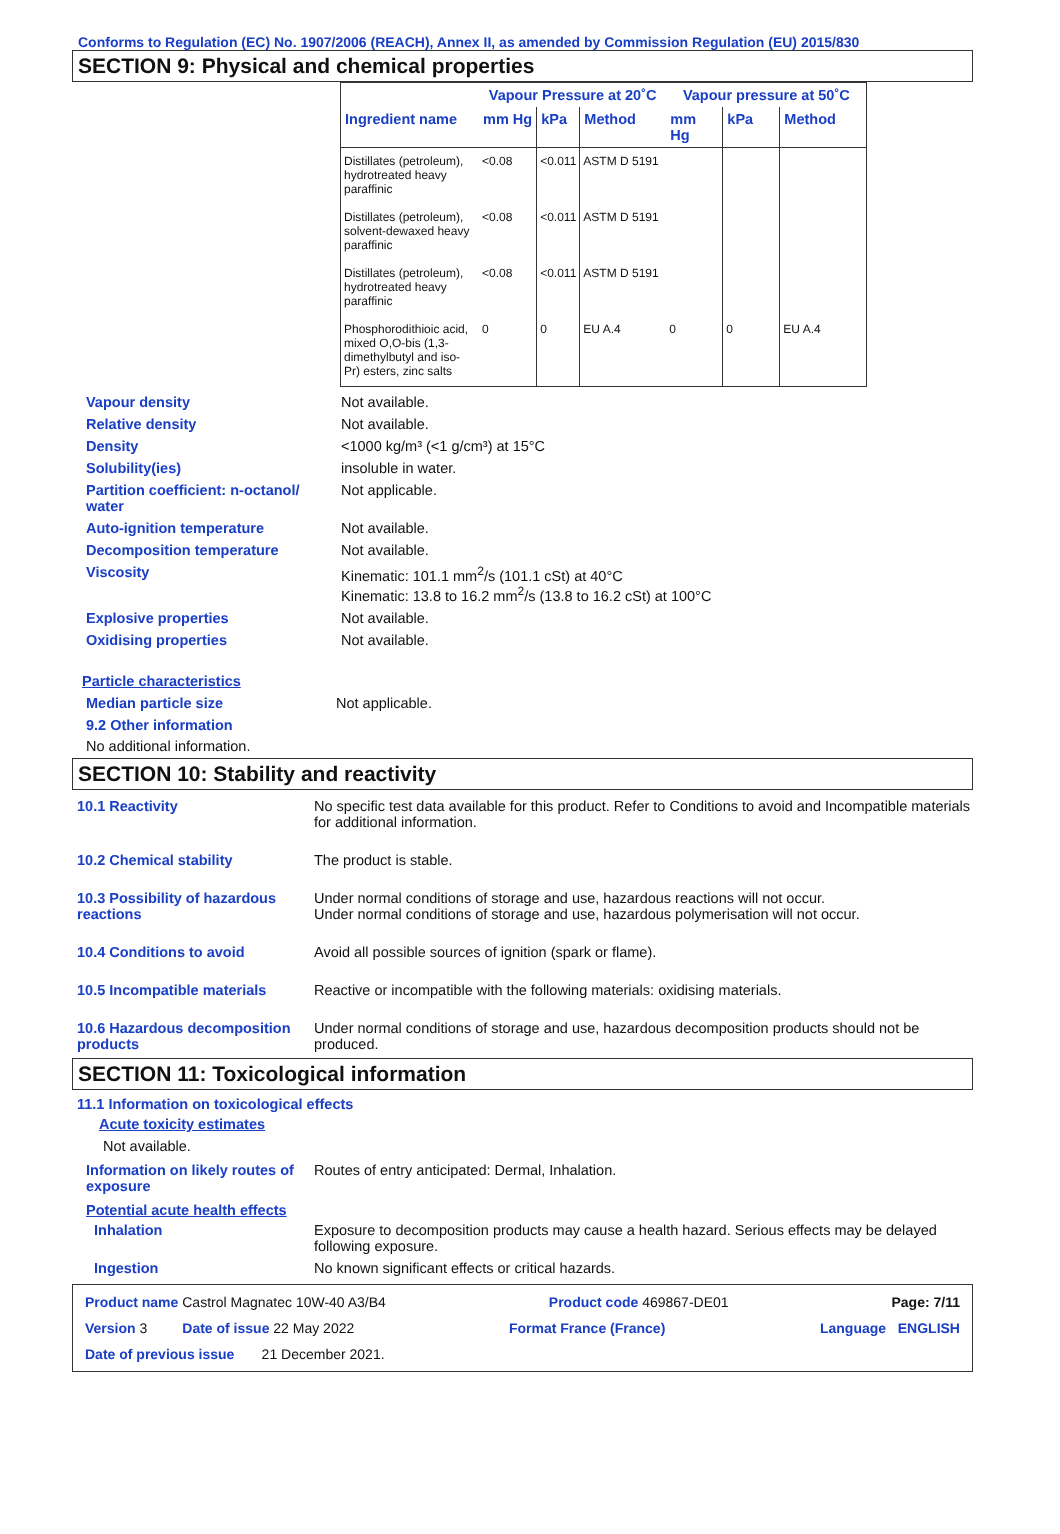Conforms to Regulation (EC) No. 1907/2006 (REACH), Annex II, as amended by Commission Regulation (EU) 2015/830
SECTION 9: Physical and chemical properties
| | Vapour Pressure at 20˚C | | | Vapour pressure at 50˚C | | |
| --- | --- | --- | --- | --- | --- | --- |
| Ingredient name | mm Hg | kPa | Method | mm Hg | kPa | Method |
| Distillates (petroleum), hydrotreated heavy paraffinic | <0.08 | <0.011 | ASTM D 5191 | | | |
| Distillates (petroleum), solvent-dewaxed heavy paraffinic | <0.08 | <0.011 | ASTM D 5191 | | | |
| Distillates (petroleum), hydrotreated heavy paraffinic | <0.08 | <0.011 | ASTM D 5191 | | | |
| Phosphorodithioic acid, mixed O,O-bis (1,3-dimethylbutyl and iso-Pr) esters, zinc salts | 0 | 0 | EU A.4 | 0 | 0 | EU A.4 |
Vapour density Not available.
Relative density Not available.
Density <1000 kg/m³ (<1 g/cm³) at 15°C
Solubility(ies) insoluble in water.
Partition coefficient: n-octanol/ water
Not applicable.
Auto-ignition temperature Not available.
Decomposition temperature Not available.
Viscosity Kinematic: 101.1 mm<sup>2</sup>/s (101.1 cSt) at 40°C
Kinematic: 13.8 to 16.2 mm<sup>2</sup>/s (13.8 to 16.2 cSt) at 100°C
Explosive properties Not available.
Oxidising properties Not available.
Particle characteristics
Median particle size Not applicable.
9.2 Other information
No additional information.
SECTION 10: Stability and reactivity
10.1 Reactivity No specific test data available for this product. Refer to Conditions to avoid and Incompatible materials for additional information.
10.2 Chemical stability The product is stable.
10.3 Possibility of hazardous reactions
Under normal conditions of storage and use, hazardous reactions will not occur.
Under normal conditions of storage and use, hazardous polymerisation will not occur.
10.4 Conditions to avoid Avoid all possible sources of ignition (spark or flame).
10.5 Incompatible materials Reactive or incompatible with the following materials: oxidising materials.
10.6 Hazardous decomposition products
Under normal conditions of storage and use, hazardous decomposition products should not be produced.
SECTION 11: Toxicological information
11.1 Information on toxicological effects
Acute toxicity estimates
Not available.
Information on likely routes of exposure
Routes of entry anticipated: Dermal, Inhalation.
Potential acute health effects
Inhalation Exposure to decomposition products may cause a health hazard. Serious effects may be delayed following exposure.
Ingestion No known significant effects or critical hazards.
Product name Castrol Magnatec 10W-40 A3/B4 Product code 469867-DE01 Page: 7/11
Version 3 Date of issue 22 May 2022 Format France (France) Language ENGLISH
Date of previous issue 21 December 2021.